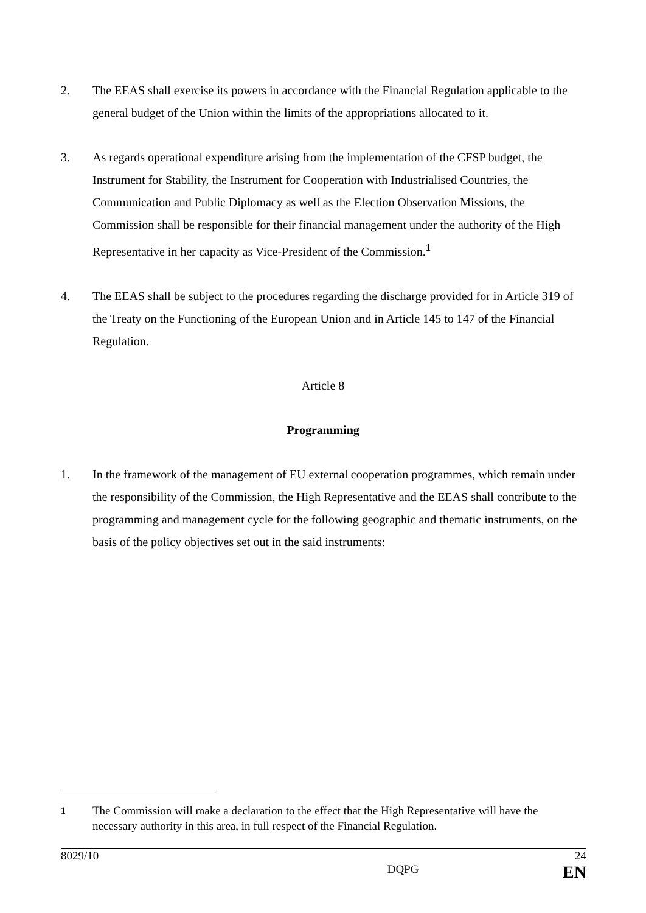2. The EEAS shall exercise its powers in accordance with the Financial Regulation applicable to the general budget of the Union within the limits of the appropriations allocated to it.
3. As regards operational expenditure arising from the implementation of the CFSP budget, the Instrument for Stability, the Instrument for Cooperation with Industrialised Countries, the Communication and Public Diplomacy as well as the Election Observation Missions, the Commission shall be responsible for their financial management under the authority of the High Representative in her capacity as Vice-President of the Commission.<sup>1</sup>
4. The EEAS shall be subject to the procedures regarding the discharge provided for in Article 319 of the Treaty on the Functioning of the European Union and in Article 145 to 147 of the Financial Regulation.
Article 8
Programming
1. In the framework of the management of EU external cooperation programmes, which remain under the responsibility of the Commission, the High Representative and the EEAS shall contribute to the programming and management cycle for the following geographic and thematic instruments, on the basis of the policy objectives set out in the said instruments:
<sup>1</sup> The Commission will make a declaration to the effect that the High Representative will have the necessary authority in this area, in full respect of the Financial Regulation.
8029/10 24
DQPG EN